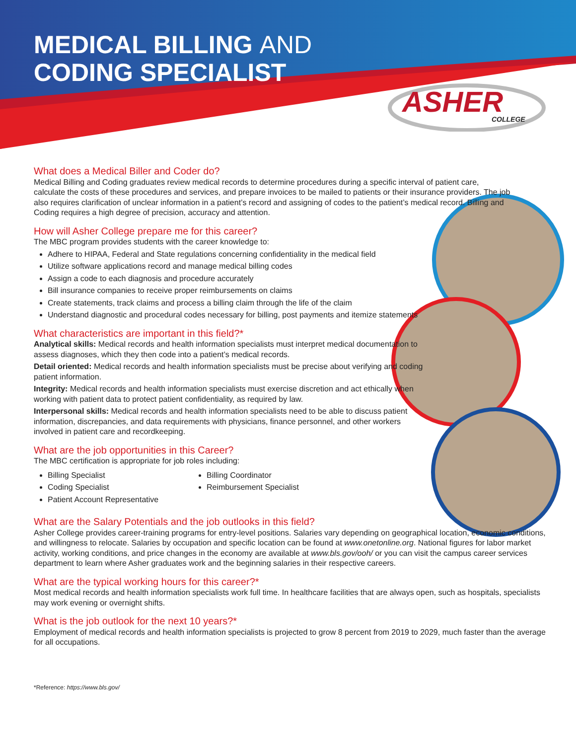MEDICAL BILLING AND
CODING SPECIALIST
ASHER
COLLEGE
What does a Medical Biller and Coder do?
Medical Billing and Coding graduates review medical records to determine procedures during a specific interval of patient care, calculate the costs of these procedures and services, and prepare invoices to be mailed to patients or their insurance providers. The job also requires clarification of unclear information in a patient’s record and assigning of codes to the patient’s medical record. Billing and Coding requires a high degree of precision, accuracy and attention.
How will Asher College prepare me for this career?
The MBC program provides students with the career knowledge to:
Adhere to HIPAA, Federal and State regulations concerning confidentiality in the medical field
Utilize software applications record and manage medical billing codes
Assign a code to each diagnosis and procedure accurately
Bill insurance companies to receive proper reimbursements on claims
Create statements, track claims and process a billing claim through the life of the claim
Understand diagnostic and procedural codes necessary for billing, post payments and itemize statements
What characteristics are important in this field?*
Analytical skills: Medical records and health information specialists must interpret medical documentation to assess diagnoses, which they then code into a patient’s medical records.
Detail oriented: Medical records and health information specialists must be precise about verifying and coding patient information.
Integrity: Medical records and health information specialists must exercise discretion and act ethically when working with patient data to protect patient confidentiality, as required by law.
Interpersonal skills: Medical records and health information specialists need to be able to discuss patient information, discrepancies, and data requirements with physicians, finance personnel, and other workers involved in patient care and recordkeeping.
What are the job opportunities in this Career?
The MBC certification is appropriate for job roles including:
Billing Specialist
Coding Specialist
Patient Account Representative
Billing Coordinator
Reimbursement Specialist
What are the Salary Potentials and the job outlooks in this field?
Asher College provides career-training programs for entry-level positions. Salaries vary depending on geographical location, economic conditions, and willingness to relocate. Salaries by occupation and specific location can be found at www.onetonline.org. National figures for labor market activity, working conditions, and price changes in the economy are available at www.bls.gov/ooh/ or you can visit the campus career services department to learn where Asher graduates work and the beginning salaries in their respective careers.
What are the typical working hours for this career?*
Most medical records and health information specialists work full time. In healthcare facilities that are always open, such as hospitals, specialists may work evening or overnight shifts.
What is the job outlook for the next 10 years?*
Employment of medical records and health information specialists is projected to grow 8 percent from 2019 to 2029, much faster than the average for all occupations.
*Reference: https://www.bls.gov/